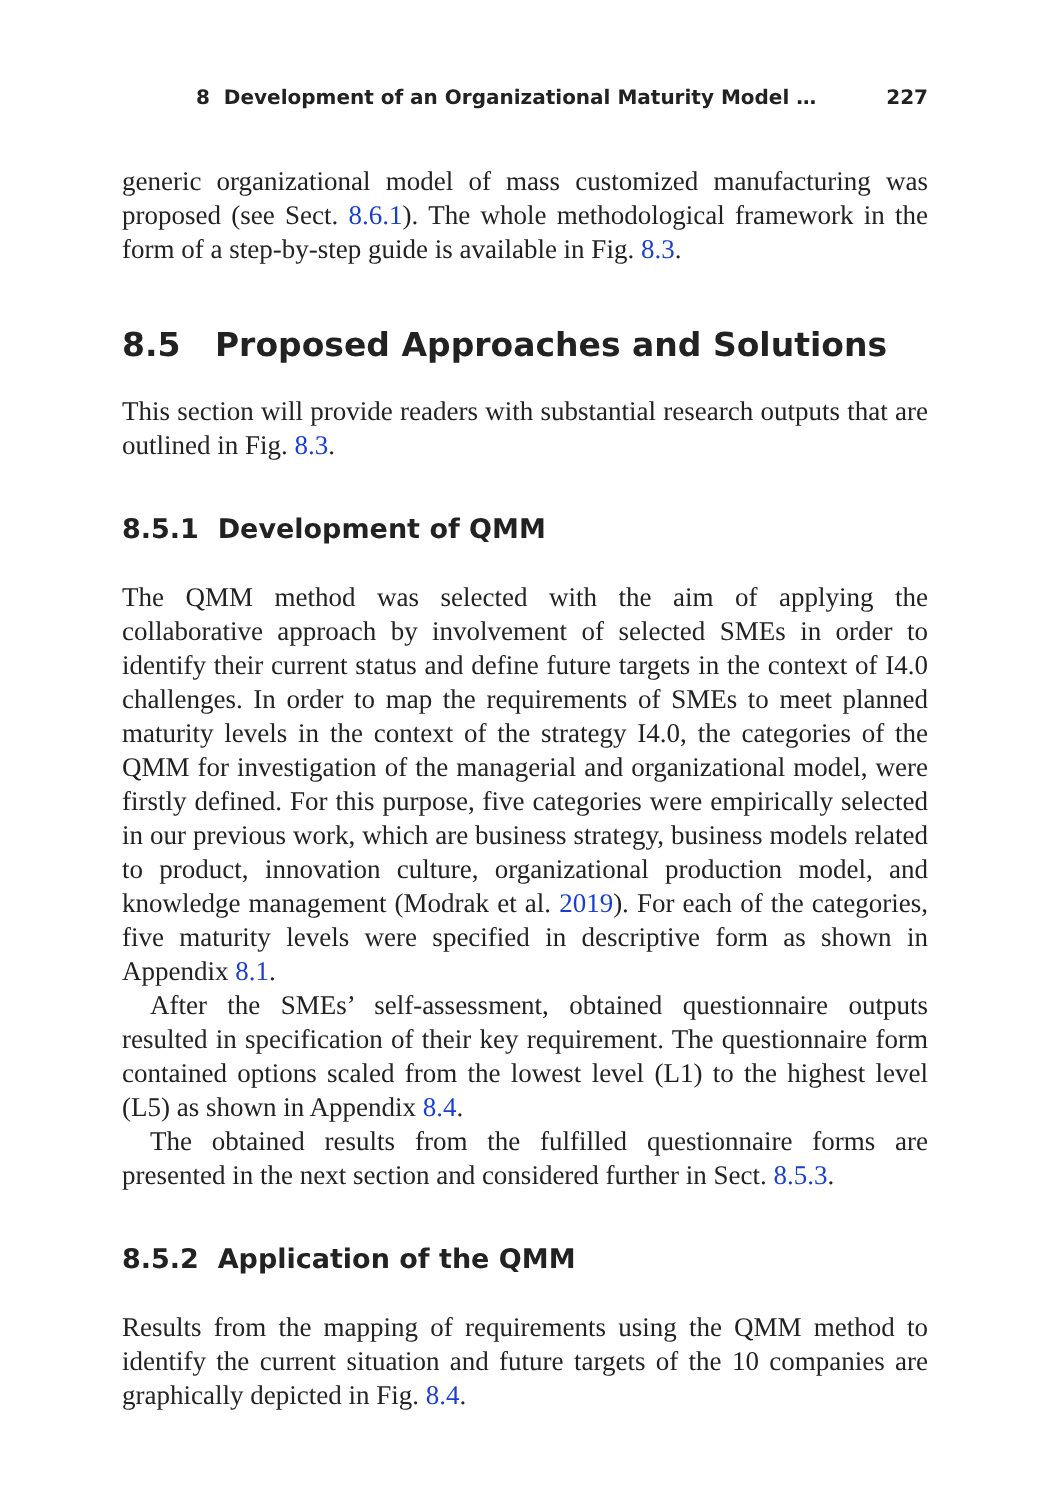8 Development of an Organizational Maturity Model … 227
generic organizational model of mass customized manufacturing was proposed (see Sect. 8.6.1). The whole methodological framework in the form of a step-by-step guide is available in Fig. 8.3.
8.5 Proposed Approaches and Solutions
This section will provide readers with substantial research outputs that are outlined in Fig. 8.3.
8.5.1 Development of QMM
The QMM method was selected with the aim of applying the collaborative approach by involvement of selected SMEs in order to identify their current status and define future targets in the context of I4.0 challenges. In order to map the requirements of SMEs to meet planned maturity levels in the context of the strategy I4.0, the categories of the QMM for investigation of the managerial and organizational model, were firstly defined. For this purpose, five categories were empirically selected in our previous work, which are business strategy, business models related to product, innovation culture, organizational production model, and knowledge management (Modrak et al. 2019). For each of the categories, five maturity levels were specified in descriptive form as shown in Appendix 8.1.
After the SMEs’ self-assessment, obtained questionnaire outputs resulted in specification of their key requirement. The questionnaire form contained options scaled from the lowest level (L1) to the highest level (L5) as shown in Appendix 8.4.
The obtained results from the fulfilled questionnaire forms are presented in the next section and considered further in Sect. 8.5.3.
8.5.2 Application of the QMM
Results from the mapping of requirements using the QMM method to identify the current situation and future targets of the 10 companies are graphically depicted in Fig. 8.4.